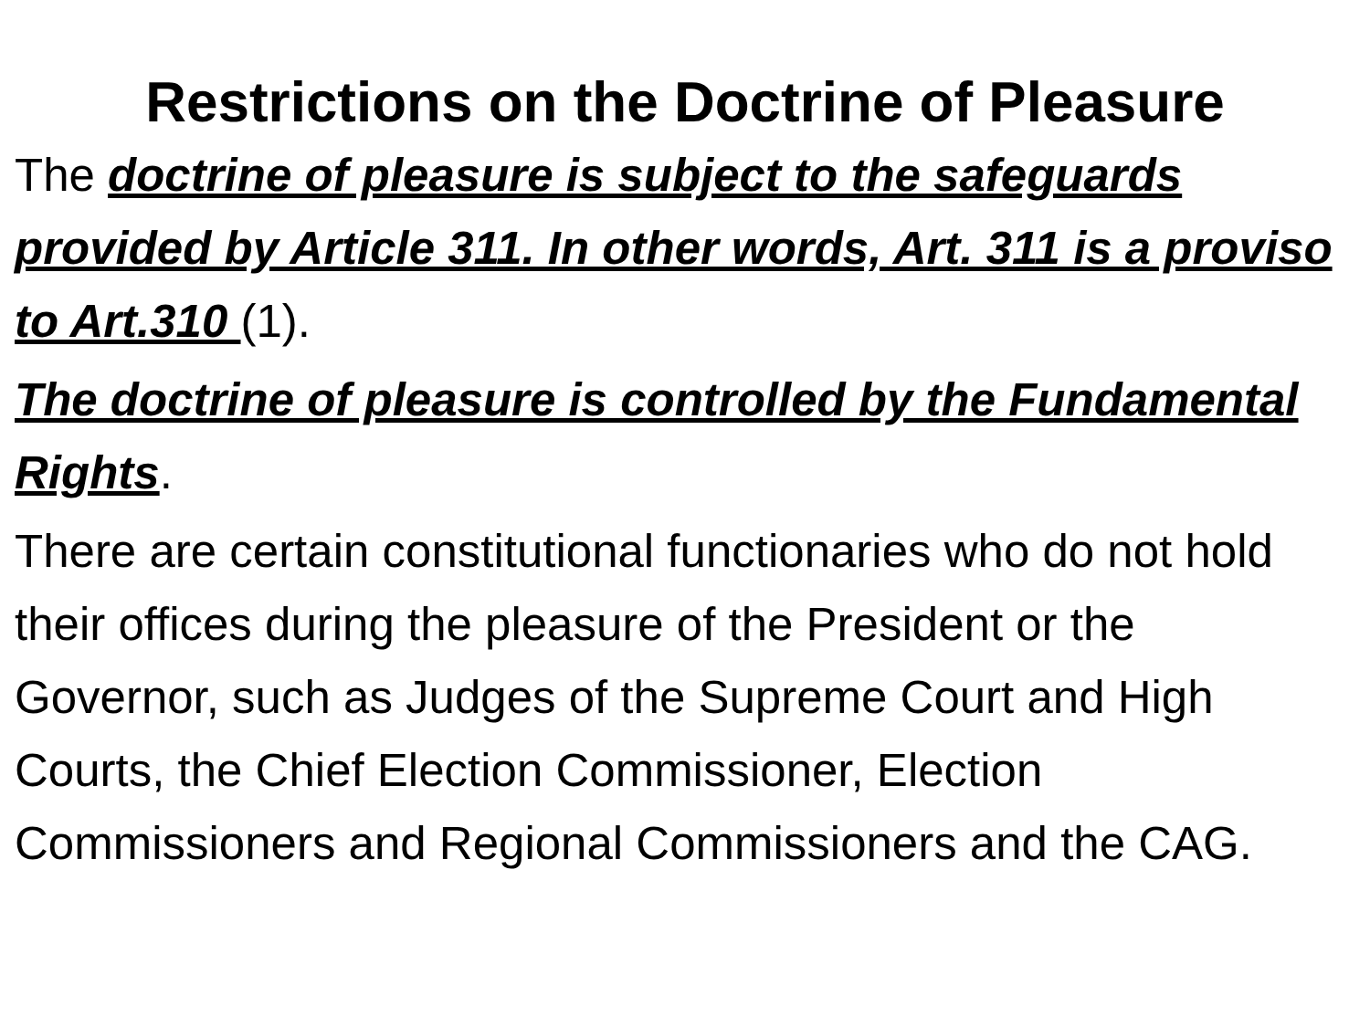Restrictions on the Doctrine of Pleasure
The doctrine of pleasure is subject to the safeguards provided by Article 311. In other words, Art. 311 is a proviso to Art.310 (1).
The doctrine of pleasure is controlled by the Fundamental Rights.
There are certain constitutional functionaries who do not hold their offices during the pleasure of the President or the Governor, such as Judges of the Supreme Court and High Courts, the Chief Election Commissioner, Election Commissioners and Regional Commissioners and the CAG.